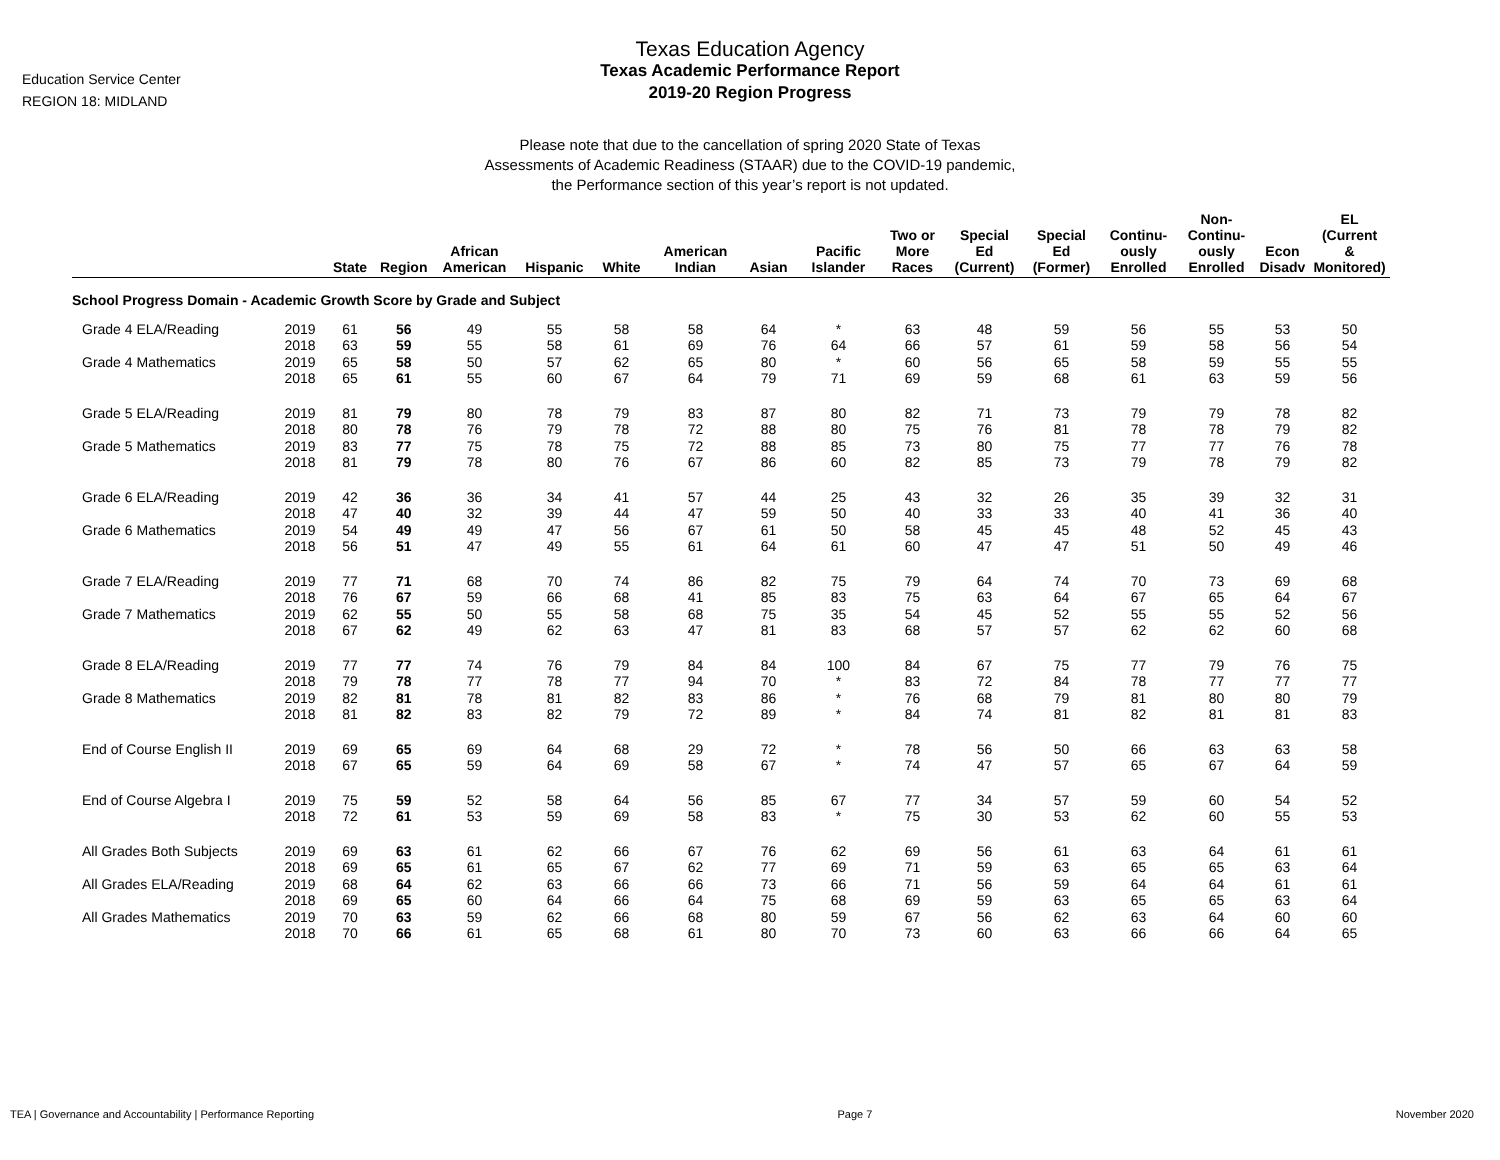Education Service Center
REGION 18: MIDLAND
Texas Education Agency
Texas Academic Performance Report
2019-20 Region Progress
Please note that due to the cancellation of spring 2020 State of Texas
Assessments of Academic Readiness (STAAR) due to the COVID-19 pandemic,
the Performance section of this year’s report is not updated.
| | | State | Region | African American | Hispanic | White | American Indian | Asian | Pacific Islander | Two or More Races | Special Ed (Current) | Special Ed (Former) | Continu- ously Enrolled | Non- Continu- ously Enrolled | Econ Disadv | EL (Current & Monitored) |
| --- | --- | --- | --- | --- | --- | --- | --- | --- | --- | --- | --- | --- | --- | --- | --- | --- |
| School Progress Domain - Academic Growth Score by Grade and Subject | | | | | | | | | | | | | | | | |
| Grade 4 ELA/Reading | 2019 | 61 | 56 | 49 | 55 | 58 | 58 | 64 | * | 63 | 48 | 59 | 56 | 55 | 53 | 50 |
| | 2018 | 63 | 59 | 55 | 58 | 61 | 69 | 76 | 64 | 66 | 57 | 61 | 59 | 58 | 56 | 54 |
| Grade 4 Mathematics | 2019 | 65 | 58 | 50 | 57 | 62 | 65 | 80 | * | 60 | 56 | 65 | 58 | 59 | 55 | 55 |
| | 2018 | 65 | 61 | 55 | 60 | 67 | 64 | 79 | 71 | 69 | 59 | 68 | 61 | 63 | 59 | 56 |
| Grade 5 ELA/Reading | 2019 | 81 | 79 | 80 | 78 | 79 | 83 | 87 | 80 | 82 | 71 | 73 | 79 | 79 | 78 | 82 |
| | 2018 | 80 | 78 | 76 | 79 | 78 | 72 | 88 | 80 | 75 | 76 | 81 | 78 | 78 | 79 | 82 |
| Grade 5 Mathematics | 2019 | 83 | 77 | 75 | 78 | 75 | 72 | 88 | 85 | 73 | 80 | 75 | 77 | 77 | 76 | 78 |
| | 2018 | 81 | 79 | 78 | 80 | 76 | 67 | 86 | 60 | 82 | 85 | 73 | 79 | 78 | 79 | 82 |
| Grade 6 ELA/Reading | 2019 | 42 | 36 | 36 | 34 | 41 | 57 | 44 | 25 | 43 | 32 | 26 | 35 | 39 | 32 | 31 |
| | 2018 | 47 | 40 | 32 | 39 | 44 | 47 | 59 | 50 | 40 | 33 | 33 | 40 | 41 | 36 | 40 |
| Grade 6 Mathematics | 2019 | 54 | 49 | 49 | 47 | 56 | 67 | 61 | 50 | 58 | 45 | 45 | 48 | 52 | 45 | 43 |
| | 2018 | 56 | 51 | 47 | 49 | 55 | 61 | 64 | 61 | 60 | 47 | 47 | 51 | 50 | 49 | 46 |
| Grade 7 ELA/Reading | 2019 | 77 | 71 | 68 | 70 | 74 | 86 | 82 | 75 | 79 | 64 | 74 | 70 | 73 | 69 | 68 |
| | 2018 | 76 | 67 | 59 | 66 | 68 | 41 | 85 | 83 | 75 | 63 | 64 | 67 | 65 | 64 | 67 |
| Grade 7 Mathematics | 2019 | 62 | 55 | 50 | 55 | 58 | 68 | 75 | 35 | 54 | 45 | 52 | 55 | 55 | 52 | 56 |
| | 2018 | 67 | 62 | 49 | 62 | 63 | 47 | 81 | 83 | 68 | 57 | 57 | 62 | 62 | 60 | 68 |
| Grade 8 ELA/Reading | 2019 | 77 | 77 | 74 | 76 | 79 | 84 | 84 | 100 | 84 | 67 | 75 | 77 | 79 | 76 | 75 |
| | 2018 | 79 | 78 | 77 | 78 | 77 | 94 | 70 | * | 83 | 72 | 84 | 78 | 77 | 77 | 77 |
| Grade 8 Mathematics | 2019 | 82 | 81 | 78 | 81 | 82 | 83 | 86 | * | 76 | 68 | 79 | 81 | 80 | 80 | 79 |
| | 2018 | 81 | 82 | 83 | 82 | 79 | 72 | 89 | * | 84 | 74 | 81 | 82 | 81 | 81 | 83 |
| End of Course English II | 2019 | 69 | 65 | 69 | 64 | 68 | 29 | 72 | * | 78 | 56 | 50 | 66 | 63 | 63 | 58 |
| | 2018 | 67 | 65 | 59 | 64 | 69 | 58 | 67 | * | 74 | 47 | 57 | 65 | 67 | 64 | 59 |
| End of Course Algebra I | 2019 | 75 | 59 | 52 | 58 | 64 | 56 | 85 | 67 | 77 | 34 | 57 | 59 | 60 | 54 | 52 |
| | 2018 | 72 | 61 | 53 | 59 | 69 | 58 | 83 | * | 75 | 30 | 53 | 62 | 60 | 55 | 53 |
| All Grades Both Subjects | 2019 | 69 | 63 | 61 | 62 | 66 | 67 | 76 | 62 | 69 | 56 | 61 | 63 | 64 | 61 | 61 |
| | 2018 | 69 | 65 | 61 | 65 | 67 | 62 | 77 | 69 | 71 | 59 | 63 | 65 | 65 | 63 | 64 |
| All Grades ELA/Reading | 2019 | 68 | 64 | 62 | 63 | 66 | 66 | 73 | 66 | 71 | 56 | 59 | 64 | 64 | 61 | 61 |
| | 2018 | 69 | 65 | 60 | 64 | 66 | 64 | 75 | 68 | 69 | 59 | 63 | 65 | 65 | 63 | 64 |
| All Grades Mathematics | 2019 | 70 | 63 | 59 | 62 | 66 | 68 | 80 | 59 | 67 | 56 | 62 | 63 | 64 | 60 | 60 |
| | 2018 | 70 | 66 | 61 | 65 | 68 | 61 | 80 | 70 | 73 | 60 | 63 | 66 | 66 | 64 | 65 |
TEA | Governance and Accountability | Performance Reporting Page 7 November 2020